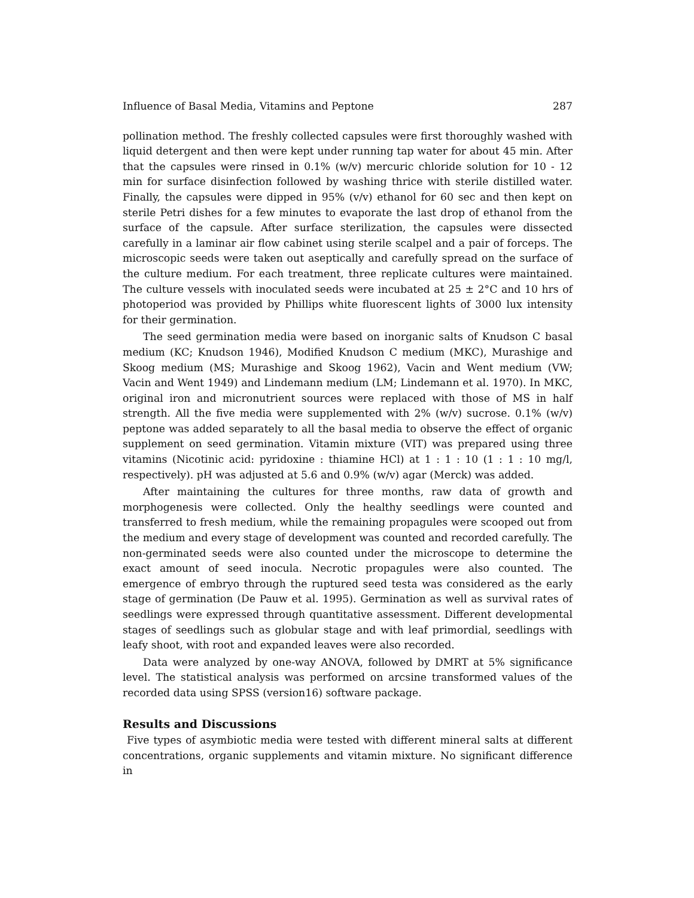Influence of Basal Media, Vitamins and Peptone 287
pollination method. The freshly collected capsules were first thoroughly washed with liquid detergent and then were kept under running tap water for about 45 min. After that the capsules were rinsed in 0.1% (w/v) mercuric chloride solution for 10 - 12 min for surface disinfection followed by washing thrice with sterile distilled water. Finally, the capsules were dipped in 95% (v/v) ethanol for 60 sec and then kept on sterile Petri dishes for a few minutes to evaporate the last drop of ethanol from the surface of the capsule. After surface sterilization, the capsules were dissected carefully in a laminar air flow cabinet using sterile scalpel and a pair of forceps. The microscopic seeds were taken out aseptically and carefully spread on the surface of the culture medium. For each treatment, three replicate cultures were maintained. The culture vessels with inoculated seeds were incubated at 25 ± 2°C and 10 hrs of photoperiod was provided by Phillips white fluorescent lights of 3000 lux intensity for their germination.
The seed germination media were based on inorganic salts of Knudson C basal medium (KC; Knudson 1946), Modified Knudson C medium (MKC), Murashige and Skoog medium (MS; Murashige and Skoog 1962), Vacin and Went medium (VW; Vacin and Went 1949) and Lindemann medium (LM; Lindemann et al. 1970). In MKC, original iron and micronutrient sources were replaced with those of MS in half strength. All the five media were supplemented with 2% (w/v) sucrose. 0.1% (w/v) peptone was added separately to all the basal media to observe the effect of organic supplement on seed germination. Vitamin mixture (VIT) was prepared using three vitamins (Nicotinic acid: pyridoxine : thiamine HCl) at 1 : 1 : 10 (1 : 1 : 10 mg/l, respectively). pH was adjusted at 5.6 and 0.9% (w/v) agar (Merck) was added.
After maintaining the cultures for three months, raw data of growth and morphogenesis were collected. Only the healthy seedlings were counted and transferred to fresh medium, while the remaining propagules were scooped out from the medium and every stage of development was counted and recorded carefully. The non-germinated seeds were also counted under the microscope to determine the exact amount of seed inocula. Necrotic propagules were also counted. The emergence of embryo through the ruptured seed testa was considered as the early stage of germination (De Pauw et al. 1995). Germination as well as survival rates of seedlings were expressed through quantitative assessment. Different developmental stages of seedlings such as globular stage and with leaf primordial, seedlings with leafy shoot, with root and expanded leaves were also recorded.
Data were analyzed by one-way ANOVA, followed by DMRT at 5% significance level. The statistical analysis was performed on arcsine transformed values of the recorded data using SPSS (version16) software package.
Results and Discussions
Five types of asymbiotic media were tested with different mineral salts at different concentrations, organic supplements and vitamin mixture. No significant difference in